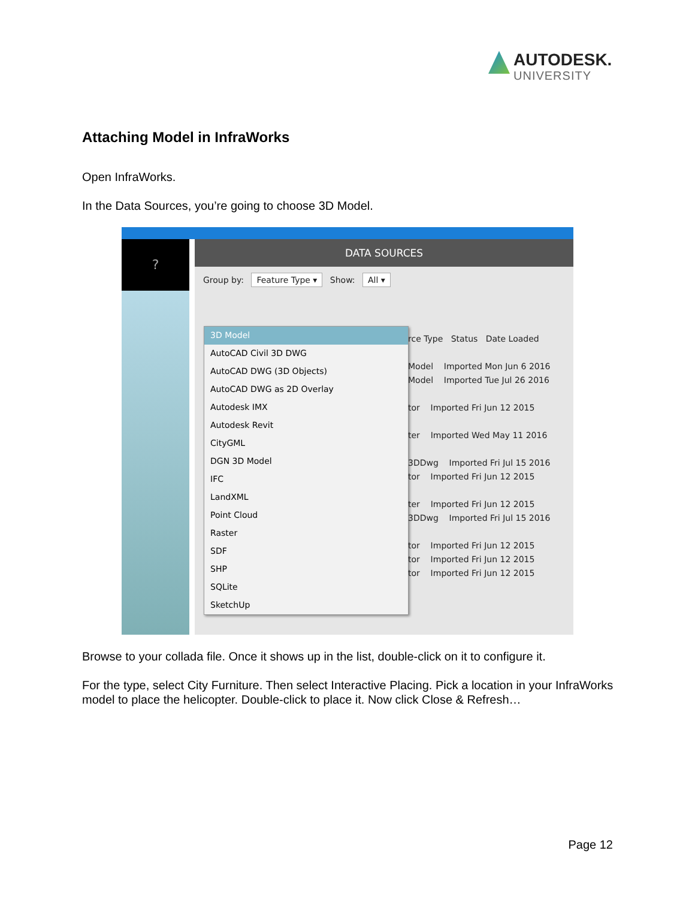AUTODESK.
UNIVERSITY
Attaching Model in InfraWorks
Open InfraWorks.
In the Data Sources, you’re going to choose 3D Model.
?
DATA SOURCES
Group by: Feature Type ▾ Show: All ▾
3D Model
AutoCAD Civil 3D DWG
AutoCAD DWG (3D Objects)
AutoCAD DWG as 2D Overlay
Autodesk IMX
Autodesk Revit
CityGML
DGN 3D Model
IFC
LandXML
Point Cloud
Raster
SDF
SHP
SQLite
SketchUp
rce Type Status Date Loaded
Model Imported Mon Jun 6 2016
Model Imported Tue Jul 26 2016
tor Imported Fri Jun 12 2015
ter Imported Wed May 11 2016
3DDwg Imported Fri Jul 15 2016
tor Imported Fri Jun 12 2015
ter Imported Fri Jun 12 2015
3DDwg Imported Fri Jul 15 2016
tor Imported Fri Jun 12 2015
tor Imported Fri Jun 12 2015
tor Imported Fri Jun 12 2015
Browse to your collada file. Once it shows up in the list, double-click on it to configure it.
For the type, select City Furniture. Then select Interactive Placing. Pick a location in your InfraWorks model to place the helicopter. Double-click to place it. Now click Close & Refresh…
Page 12